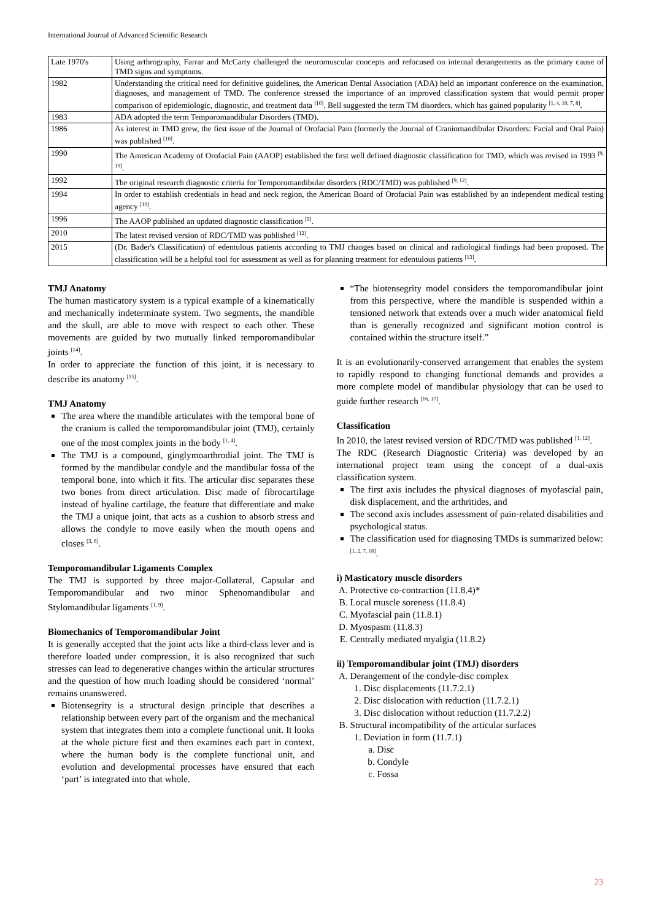International Journal of Advanced Scientific Research
| Late 1970's | Using arthrography, Farrar and McCarty challenged the neuromuscular concepts and refocused on internal derangements as the primary cause of TMD signs and symptoms. |
| 1982 | Understanding the critical need for definitive guidelines, the American Dental Association (ADA) held an important conference on the examination, diagnoses, and management of TMD. The conference stressed the importance of an improved classification system that would permit proper comparison of epidemiologic, diagnostic, and treatment data <sup>[10]</sup>. Bell suggested the term TM disorders, which has gained popularity <sup>[1, 4, 10, 7, 8]</sup>. |
| 1983 | ADA adopted the term Temporomandibular Disorders (TMD). |
| 1986 | As interest in TMD grew, the first issue of the Journal of Orofacial Pain (formerly the Journal of Craniomandibular Disorders: Facial and Oral Pain) was published <sup>[10]</sup>. |
| 1990 | The American Academy of Orofacial Pain (AAOP) established the first well defined diagnostic classification for TMD, which was revised in 1993 <sup>[9, 10]</sup>. |
| 1992 | The original research diagnostic criteria for Temporomandibular disorders (RDC/TMD) was published <sup>[9, 12]</sup>. |
| 1994 | In order to establish credentials in head and neck region, the American Board of Orofacial Pain was established by an independent medical testing agency <sup>[10]</sup>. |
| 1996 | The AAOP published an updated diagnostic classification <sup>[9]</sup>. |
| 2010 | The latest revised version of RDC/TMD was published <sup>[12]</sup>. |
| 2015 | (Dr. Bader's Classification) of edentulous patients according to TMJ changes based on clinical and radiological findings had been proposed. The classification will be a helpful tool for assessment as well as for planning treatment for edentulous patients <sup>[13]</sup>. |
TMJ Anatomy
The human masticatory system is a typical example of a kinematically and mechanically indeterminate system. Two segments, the mandible and the skull, are able to move with respect to each other. These movements are guided by two mutually linked temporomandibular joints <sup>[14]</sup>.
In order to appreciate the function of this joint, it is necessary to describe its anatomy <sup>[15]</sup>.
TMJ Anatomy
The area where the mandible articulates with the temporal bone of the cranium is called the temporomandibular joint (TMJ), certainly one of the most complex joints in the body <sup>[1, 4]</sup>.
The TMJ is a compound, ginglymoarthrodial joint. The TMJ is formed by the mandibular condyle and the mandibular fossa of the temporal bone, into which it fits. The articular disc separates these two bones from direct articulation. Disc made of fibrocartilage instead of hyaline cartilage, the feature that differentiate and make the TMJ a unique joint, that acts as a cushion to absorb stress and allows the condyle to move easily when the mouth opens and closes <sup>[3, 6]</sup>.
Temporomandibular Ligaments Complex
The TMJ is supported by three major-Collateral, Capsular and Temporomandibular and two minor Sphenomandibular and Stylomandibular ligaments <sup>[1, 9]</sup>.
Biomechanics of Temporomandibular Joint
It is generally accepted that the joint acts like a third-class lever and is therefore loaded under compression, it is also recognized that such stresses can lead to degenerative changes within the articular structures and the question of how much loading should be considered ‘normal’ remains unanswered.
Biotensegrity is a structural design principle that describes a relationship between every part of the organism and the mechanical system that integrates them into a complete functional unit. It looks at the whole picture first and then examines each part in context, where the human body is the complete functional unit, and evolution and developmental processes have ensured that each ‘part’ is integrated into that whole.
“The biotensegrity model considers the temporomandibular joint from this perspective, where the mandible is suspended within a tensioned network that extends over a much wider anatomical field than is generally recognized and significant motion control is contained within the structure itself.”
It is an evolutionarily-conserved arrangement that enables the system to rapidly respond to changing functional demands and provides a more complete model of mandibular physiology that can be used to guide further research <sup>[16, 17]</sup>.
Classification
In 2010, the latest revised version of RDC/TMD was published <sup>[1, 12]</sup>.
The RDC (Research Diagnostic Criteria) was developed by an international project team using the concept of a dual-axis classification system.
The first axis includes the physical diagnoses of myofascial pain, disk displacement, and the arthritides, and
The second axis includes assessment of pain-related disabilities and psychological status.
The classification used for diagnosing TMDs is summarized below: <sup>[1, 2, 7, 18]</sup>.
i) Masticatory muscle disorders
A. Protective co-contraction (11.8.4)*
B. Local muscle soreness (11.8.4)
C. Myofascial pain (11.8.1)
D. Myospasm (11.8.3)
E. Centrally mediated myalgia (11.8.2)
ii) Temporomandibular joint (TMJ) disorders
A. Derangement of the condyle-disc complex
1. Disc displacements (11.7.2.1)
2. Disc dislocation with reduction (11.7.2.1)
3. Disc dislocation without reduction (11.7.2.2)
B. Structural incompatibility of the articular surfaces
1. Deviation in form (11.7.1)
a. Disc
b. Condyle
c. Fossa
23